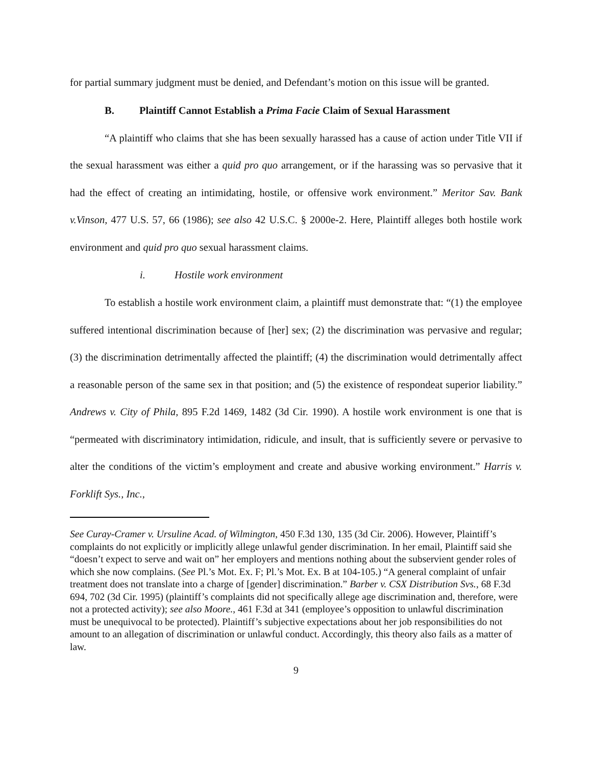for partial summary judgment must be denied, and Defendant’s motion on this issue will be granted.
B. Plaintiff Cannot Establish a Prima Facie Claim of Sexual Harassment
“A plaintiff who claims that she has been sexually harassed has a cause of action under Title VII if the sexual harassment was either a quid pro quo arrangement, or if the harassing was so pervasive that it had the effect of creating an intimidating, hostile, or offensive work environment.” Meritor Sav. Bank v.Vinson, 477 U.S. 57, 66 (1986); see also 42 U.S.C. § 2000e-2. Here, Plaintiff alleges both hostile work environment and quid pro quo sexual harassment claims.
i. Hostile work environment
To establish a hostile work environment claim, a plaintiff must demonstrate that: “(1) the employee suffered intentional discrimination because of [her] sex; (2) the discrimination was pervasive and regular; (3) the discrimination detrimentally affected the plaintiff; (4) the discrimination would detrimentally affect a reasonable person of the same sex in that position; and (5) the existence of respondeat superior liability.” Andrews v. City of Phila, 895 F.2d 1469, 1482 (3d Cir. 1990). A hostile work environment is one that is “permeated with discriminatory intimidation, ridicule, and insult, that is sufficiently severe or pervasive to alter the conditions of the victim’s employment and create and abusive working environment.” Harris v. Forklift Sys., Inc.,
See Curay-Cramer v. Ursuline Acad. of Wilmington, 450 F.3d 130, 135 (3d Cir. 2006). However, Plaintiff’s complaints do not explicitly or implicitly allege unlawful gender discrimination. In her email, Plaintiff said she “doesn’t expect to serve and wait on” her employers and mentions nothing about the subservient gender roles of which she now complains. (See Pl.’s Mot. Ex. F; Pl.’s Mot. Ex. B at 104-105.) “A general complaint of unfair treatment does not translate into a charge of [gender] discrimination.” Barber v. CSX Distribution Svs., 68 F.3d 694, 702 (3d Cir. 1995) (plaintiff’s complaints did not specifically allege age discrimination and, therefore, were not a protected activity); see also Moore., 461 F.3d at 341 (employee’s opposition to unlawful discrimination must be unequivocal to be protected). Plaintiff’s subjective expectations about her job responsibilities do not amount to an allegation of discrimination or unlawful conduct. Accordingly, this theory also fails as a matter of law.
9